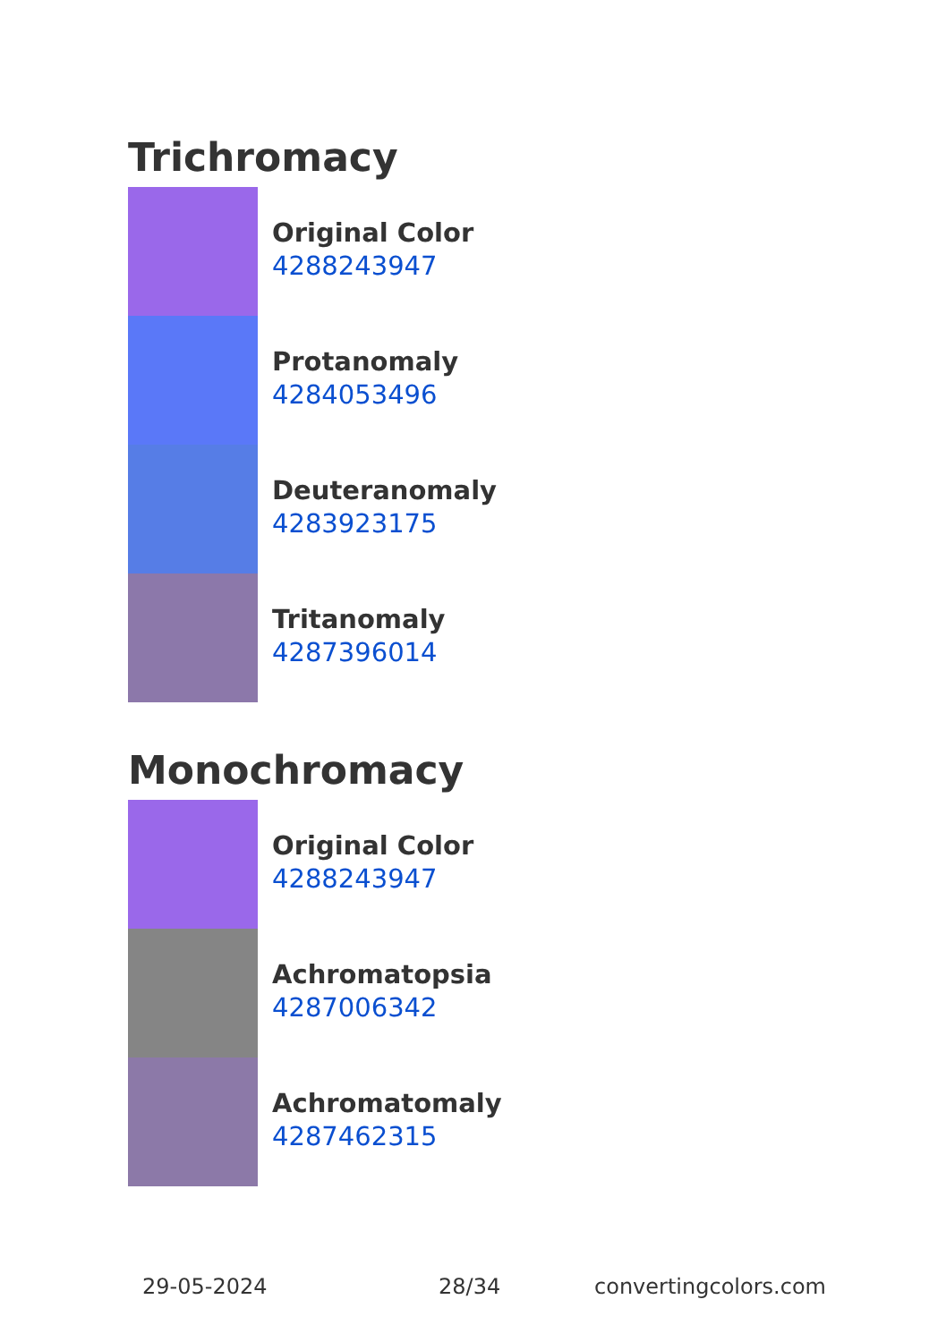Trichromacy
Original Color
4288243947
Protanomaly
4284053496
Deuteranomaly
4283923175
Tritanomaly
4287396014
Monochromacy
Original Color
4288243947
Achromatopsia
4287006342
Achromatomaly
4287462315
29-05-2024 28/34 convertingcolors.com